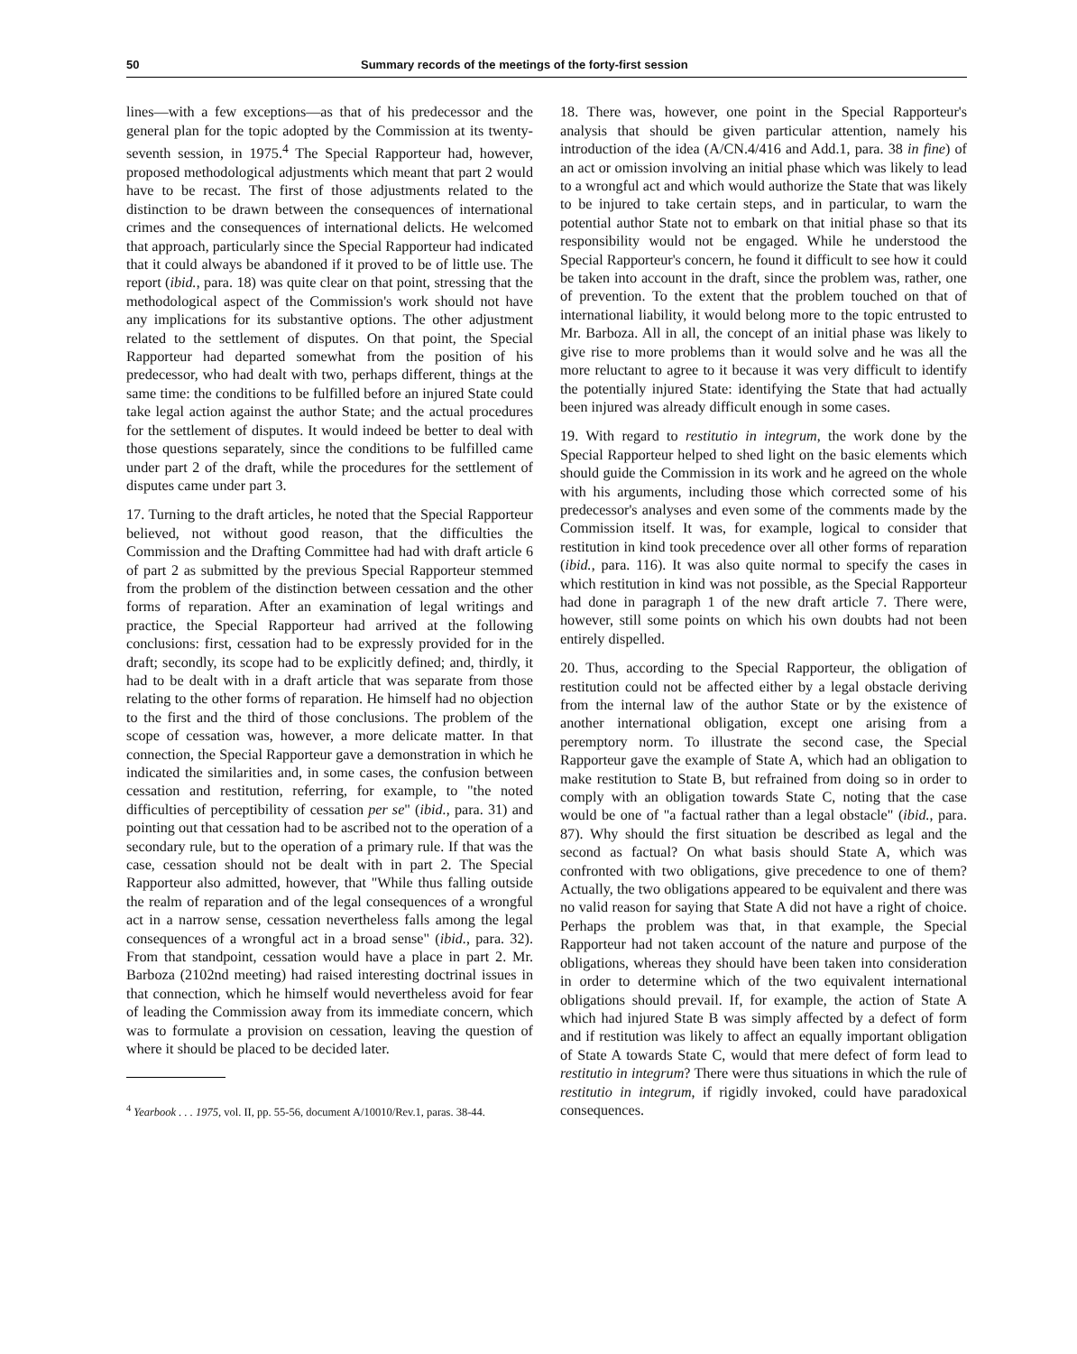50 Summary records of the meetings of the forty-first session
lines—with a few exceptions—as that of his predecessor and the general plan for the topic adopted by the Commission at its twenty-seventh session, in 1975.<sup>4</sup> The Special Rapporteur had, however, proposed methodological adjustments which meant that part 2 would have to be recast. The first of those adjustments related to the distinction to be drawn between the consequences of international crimes and the consequences of international delicts. He welcomed that approach, particularly since the Special Rapporteur had indicated that it could always be abandoned if it proved to be of little use. The report (ibid., para. 18) was quite clear on that point, stressing that the methodological aspect of the Commission's work should not have any implications for its substantive options. The other adjustment related to the settlement of disputes. On that point, the Special Rapporteur had departed somewhat from the position of his predecessor, who had dealt with two, perhaps different, things at the same time: the conditions to be fulfilled before an injured State could take legal action against the author State; and the actual procedures for the settlement of disputes. It would indeed be better to deal with those questions separately, since the conditions to be fulfilled came under part 2 of the draft, while the procedures for the settlement of disputes came under part 3.
17. Turning to the draft articles, he noted that the Special Rapporteur believed, not without good reason, that the difficulties the Commission and the Drafting Committee had had with draft article 6 of part 2 as submitted by the previous Special Rapporteur stemmed from the problem of the distinction between cessation and the other forms of reparation. After an examination of legal writings and practice, the Special Rapporteur had arrived at the following conclusions: first, cessation had to be expressly provided for in the draft; secondly, its scope had to be explicitly defined; and, thirdly, it had to be dealt with in a draft article that was separate from those relating to the other forms of reparation. He himself had no objection to the first and the third of those conclusions. The problem of the scope of cessation was, however, a more delicate matter. In that connection, the Special Rapporteur gave a demonstration in which he indicated the similarities and, in some cases, the confusion between cessation and restitution, referring, for example, to "the noted difficulties of perceptibility of cessation per se" (ibid., para. 31) and pointing out that cessation had to be ascribed not to the operation of a secondary rule, but to the operation of a primary rule. If that was the case, cessation should not be dealt with in part 2. The Special Rapporteur also admitted, however, that "While thus falling outside the realm of reparation and of the legal consequences of a wrongful act in a narrow sense, cessation nevertheless falls among the legal consequences of a wrongful act in a broad sense" (ibid., para. 32). From that standpoint, cessation would have a place in part 2. Mr. Barboza (2102nd meeting) had raised interesting doctrinal issues in that connection, which he himself would nevertheless avoid for fear of leading the Commission away from its immediate concern, which was to formulate a provision on cessation, leaving the question of where it should be placed to be decided later.
<sup>4</sup> Yearbook . . . 1975, vol. II, pp. 55-56, document A/10010/Rev.1, paras. 38-44.
18. There was, however, one point in the Special Rapporteur's analysis that should be given particular attention, namely his introduction of the idea (A/CN.4/416 and Add.1, para. 38 in fine) of an act or omission involving an initial phase which was likely to lead to a wrongful act and which would authorize the State that was likely to be injured to take certain steps, and in particular, to warn the potential author State not to embark on that initial phase so that its responsibility would not be engaged. While he understood the Special Rapporteur's concern, he found it difficult to see how it could be taken into account in the draft, since the problem was, rather, one of prevention. To the extent that the problem touched on that of international liability, it would belong more to the topic entrusted to Mr. Barboza. All in all, the concept of an initial phase was likely to give rise to more problems than it would solve and he was all the more reluctant to agree to it because it was very difficult to identify the potentially injured State: identifying the State that had actually been injured was already difficult enough in some cases.
19. With regard to restitutio in integrum, the work done by the Special Rapporteur helped to shed light on the basic elements which should guide the Commission in its work and he agreed on the whole with his arguments, including those which corrected some of his predecessor's analyses and even some of the comments made by the Commission itself. It was, for example, logical to consider that restitution in kind took precedence over all other forms of reparation (ibid., para. 116). It was also quite normal to specify the cases in which restitution in kind was not possible, as the Special Rapporteur had done in paragraph 1 of the new draft article 7. There were, however, still some points on which his own doubts had not been entirely dispelled.
20. Thus, according to the Special Rapporteur, the obligation of restitution could not be affected either by a legal obstacle deriving from the internal law of the author State or by the existence of another international obligation, except one arising from a peremptory norm. To illustrate the second case, the Special Rapporteur gave the example of State A, which had an obligation to make restitution to State B, but refrained from doing so in order to comply with an obligation towards State C, noting that the case would be one of "a factual rather than a legal obstacle" (ibid., para. 87). Why should the first situation be described as legal and the second as factual? On what basis should State A, which was confronted with two obligations, give precedence to one of them? Actually, the two obligations appeared to be equivalent and there was no valid reason for saying that State A did not have a right of choice. Perhaps the problem was that, in that example, the Special Rapporteur had not taken account of the nature and purpose of the obligations, whereas they should have been taken into consideration in order to determine which of the two equivalent international obligations should prevail. If, for example, the action of State A which had injured State B was simply affected by a defect of form and if restitution was likely to affect an equally important obligation of State A towards State C, would that mere defect of form lead to restitutio in integrum? There were thus situations in which the rule of restitutio in integrum, if rigidly invoked, could have paradoxical consequences.